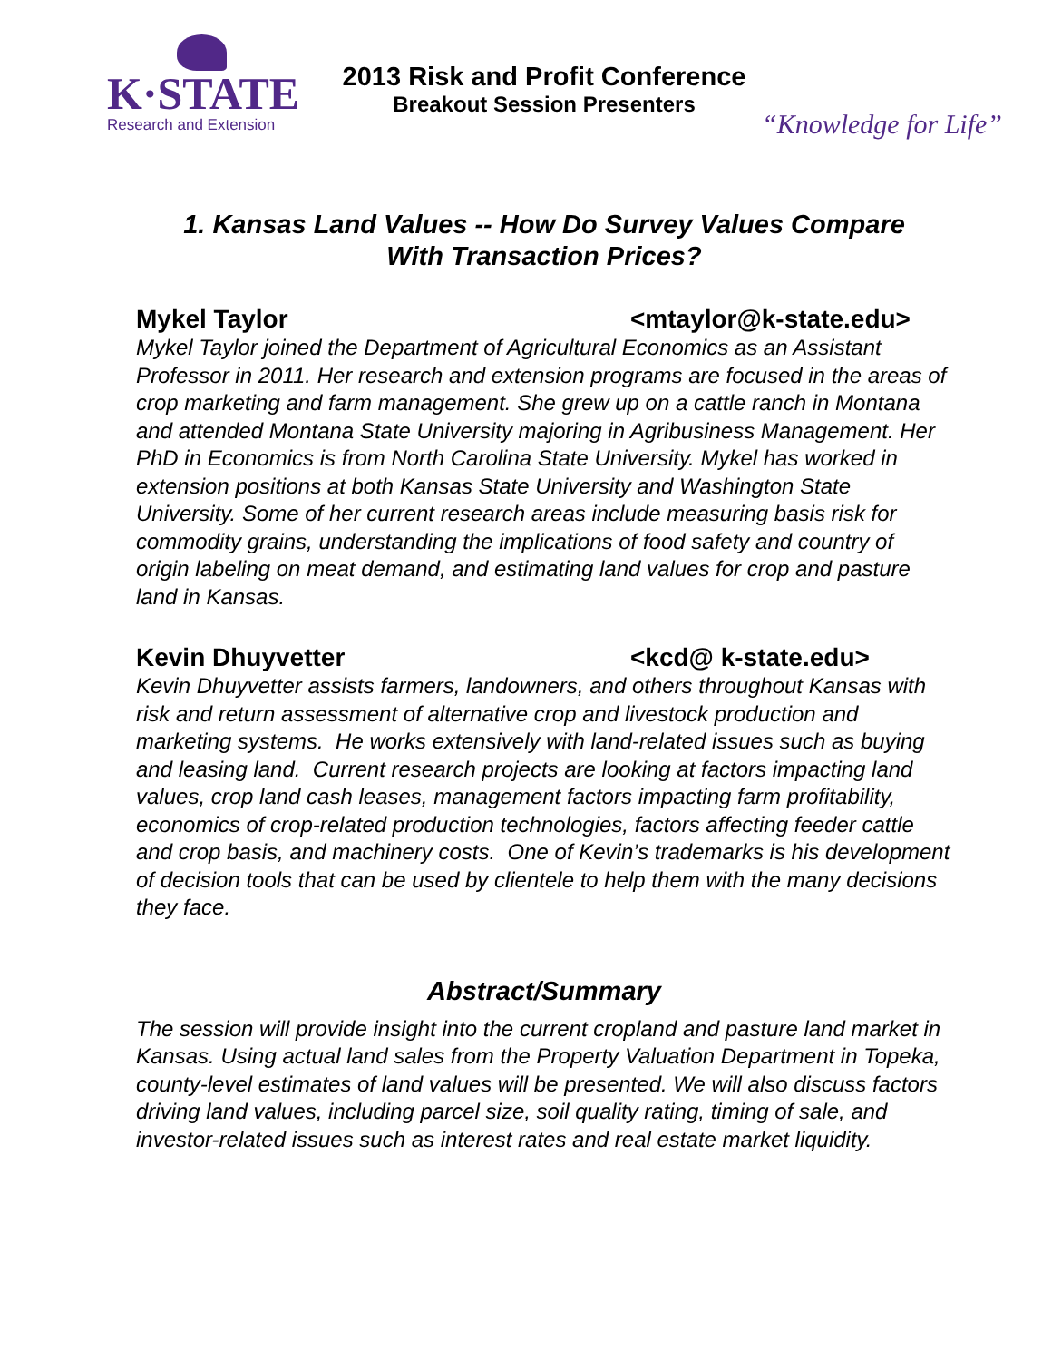K·STATE
Research and Extension
2013 Risk and Profit Conference
Breakout Session Presenters
“Knowledge for Life”
1. Kansas Land Values -- How Do Survey Values Compare With Transaction Prices?
Mykel Taylor <mtaylor@k-state.edu>
Mykel Taylor joined the Department of Agricultural Economics as an Assistant Professor in 2011. Her research and extension programs are focused in the areas of crop marketing and farm management. She grew up on a cattle ranch in Montana and attended Montana State University majoring in Agribusiness Management. Her PhD in Economics is from North Carolina State University. Mykel has worked in extension positions at both Kansas State University and Washington State University. Some of her current research areas include measuring basis risk for commodity grains, understanding the implications of food safety and country of origin labeling on meat demand, and estimating land values for crop and pasture land in Kansas.
Kevin Dhuyvetter <kcd@ k-state.edu>
Kevin Dhuyvetter assists farmers, landowners, and others throughout Kansas with risk and return assessment of alternative crop and livestock production and marketing systems. He works extensively with land-related issues such as buying and leasing land. Current research projects are looking at factors impacting land values, crop land cash leases, management factors impacting farm profitability, economics of crop-related production technologies, factors affecting feeder cattle and crop basis, and machinery costs. One of Kevin’s trademarks is his development of decision tools that can be used by clientele to help them with the many decisions they face.
Abstract/Summary
The session will provide insight into the current cropland and pasture land market in Kansas. Using actual land sales from the Property Valuation Department in Topeka, county-level estimates of land values will be presented. We will also discuss factors driving land values, including parcel size, soil quality rating, timing of sale, and investor-related issues such as interest rates and real estate market liquidity.